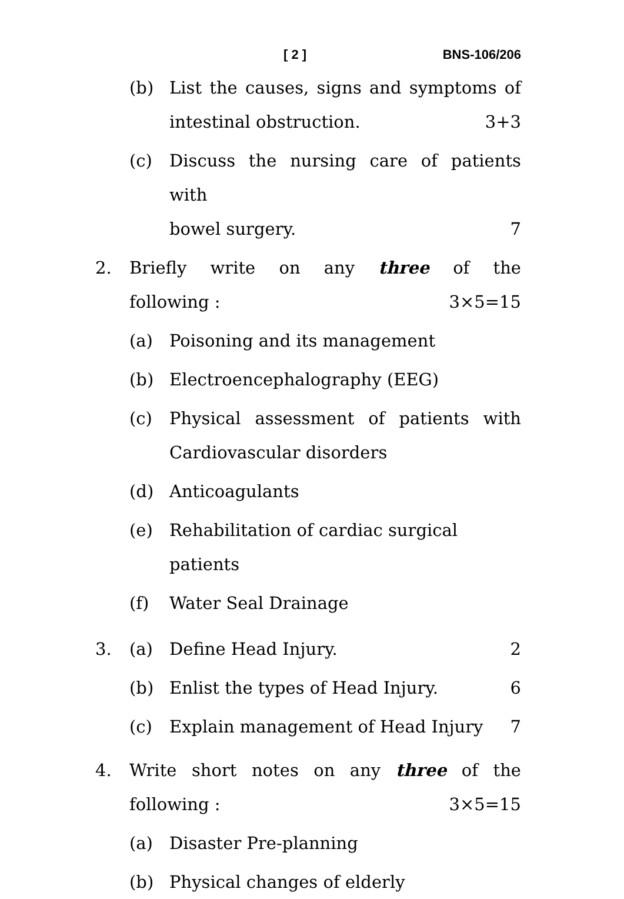[ 2 ] BNS-106/206
(b) List the causes, signs and symptoms of
intestinal obstruction. 3+3
(c) Discuss the nursing care of patients with
bowel surgery. 7
2. Briefly write on any three of the
following : 3×5=15
(a) Poisoning and its management
(b) Electroencephalography (EEG)
(c) Physical assessment of patients with
Cardiovascular disorders
(d) Anticoagulants
(e) Rehabilitation of cardiac surgical patients
(f) Water Seal Drainage
3. (a) Define Head Injury. 2
(b) Enlist the types of Head Injury. 6
(c) Explain management of Head Injury 7
4. Write short notes on any three of the
following : 3×5=15
(a) Disaster Pre-planning
(b) Physical changes of elderly